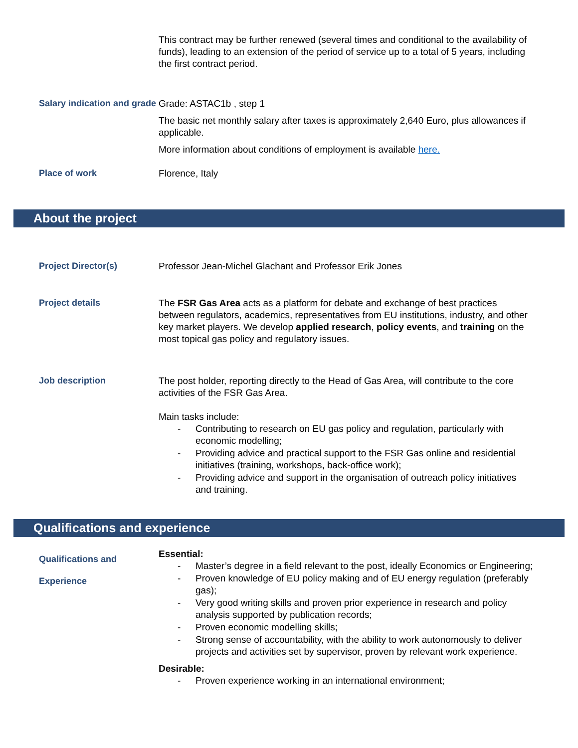This contract may be further renewed (several times and conditional to the availability of funds), leading to an extension of the period of service up to a total of 5 years, including the first contract period.
Salary indication and grade
Grade: ASTAC1b , step 1
The basic net monthly salary after taxes is approximately 2,640 Euro, plus allowances if applicable.
More information about conditions of employment is available here.
Place of work
Florence, Italy
About the project
Project Director(s)
Professor Jean-Michel Glachant and Professor Erik Jones
Project details
The FSR Gas Area acts as a platform for debate and exchange of best practices between regulators, academics, representatives from EU institutions, industry, and other key market players. We develop applied research, policy events, and training on the most topical gas policy and regulatory issues.
Job description
The post holder, reporting directly to the Head of Gas Area, will contribute to the core activities of the FSR Gas Area.
Main tasks include:
- Contributing to research on EU gas policy and regulation, particularly with economic modelling;
- Providing advice and practical support to the FSR Gas online and residential initiatives (training, workshops, back-office work);
- Providing advice and support in the organisation of outreach policy initiatives and training.
Qualifications and experience
Qualifications and
Experience
Essential:
- Master’s degree in a field relevant to the post, ideally Economics or Engineering;
- Proven knowledge of EU policy making and of EU energy regulation (preferably gas);
- Very good writing skills and proven prior experience in research and policy analysis supported by publication records;
- Proven economic modelling skills;
- Strong sense of accountability, with the ability to work autonomously to deliver projects and activities set by supervisor, proven by relevant work experience.
Desirable:
- Proven experience working in an international environment;